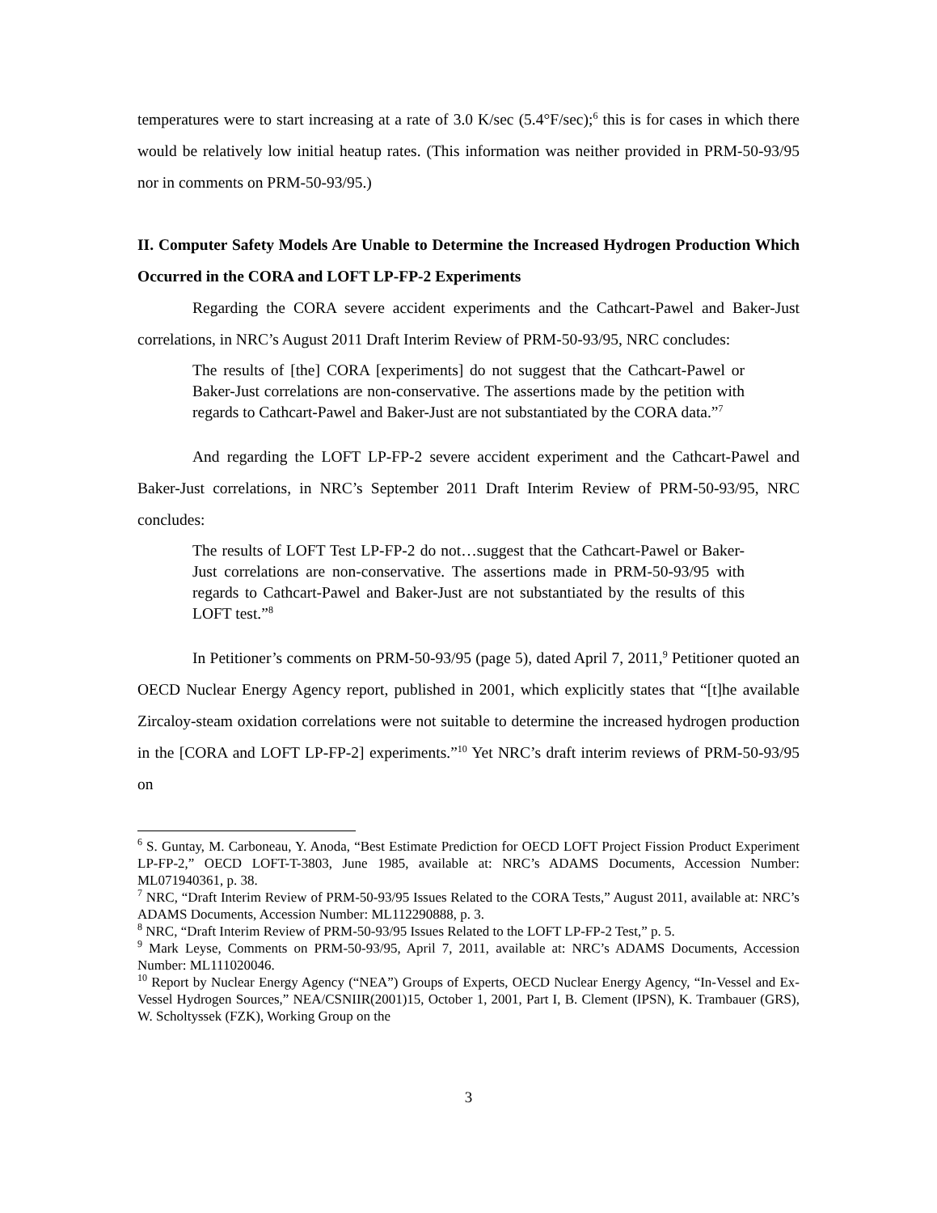temperatures were to start increasing at a rate of 3.0 K/sec (5.4°F/sec);<sup>6</sup> this is for cases in which there would be relatively low initial heatup rates. (This information was neither provided in PRM-50-93/95 nor in comments on PRM-50-93/95.)
II. Computer Safety Models Are Unable to Determine the Increased Hydrogen Production Which Occurred in the CORA and LOFT LP-FP-2 Experiments
Regarding the CORA severe accident experiments and the Cathcart-Pawel and Baker-Just correlations, in NRC’s August 2011 Draft Interim Review of PRM-50-93/95, NRC concludes:
The results of [the] CORA [experiments] do not suggest that the Cathcart-Pawel or Baker-Just correlations are non-conservative. The assertions made by the petition with regards to Cathcart-Pawel and Baker-Just are not substantiated by the CORA data.”<sup>7</sup>
And regarding the LOFT LP-FP-2 severe accident experiment and the Cathcart-Pawel and Baker-Just correlations, in NRC’s September 2011 Draft Interim Review of PRM-50-93/95, NRC concludes:
The results of LOFT Test LP-FP-2 do not…suggest that the Cathcart-Pawel or Baker-Just correlations are non-conservative. The assertions made in PRM-50-93/95 with regards to Cathcart-Pawel and Baker-Just are not substantiated by the results of this LOFT test.”<sup>8</sup>
In Petitioner’s comments on PRM-50-93/95 (page 5), dated April 7, 2011,<sup>9</sup> Petitioner quoted an OECD Nuclear Energy Agency report, published in 2001, which explicitly states that “[t]he available Zircaloy-steam oxidation correlations were not suitable to determine the increased hydrogen production in the [CORA and LOFT LP-FP-2] experiments.”<sup>10</sup> Yet NRC’s draft interim reviews of PRM-50-93/95 on
<sup>6</sup> S. Guntay, M. Carboneau, Y. Anoda, “Best Estimate Prediction for OECD LOFT Project Fission Product Experiment LP-FP-2,” OECD LOFT-T-3803, June 1985, available at: NRC’s ADAMS Documents, Accession Number: ML071940361, p. 38.
<sup>7</sup> NRC, “Draft Interim Review of PRM-50-93/95 Issues Related to the CORA Tests,” August 2011, available at: NRC’s ADAMS Documents, Accession Number: ML112290888, p. 3.
<sup>8</sup> NRC, “Draft Interim Review of PRM-50-93/95 Issues Related to the LOFT LP-FP-2 Test,” p. 5.
<sup>9</sup> Mark Leyse, Comments on PRM-50-93/95, April 7, 2011, available at: NRC’s ADAMS Documents, Accession Number: ML111020046.
<sup>10</sup> Report by Nuclear Energy Agency (“NEA”) Groups of Experts, OECD Nuclear Energy Agency, “In-Vessel and Ex-Vessel Hydrogen Sources,” NEA/CSNIIR(2001)15, October 1, 2001, Part I, B. Clement (IPSN), K. Trambauer (GRS), W. Scholtyssek (FZK), Working Group on the
3